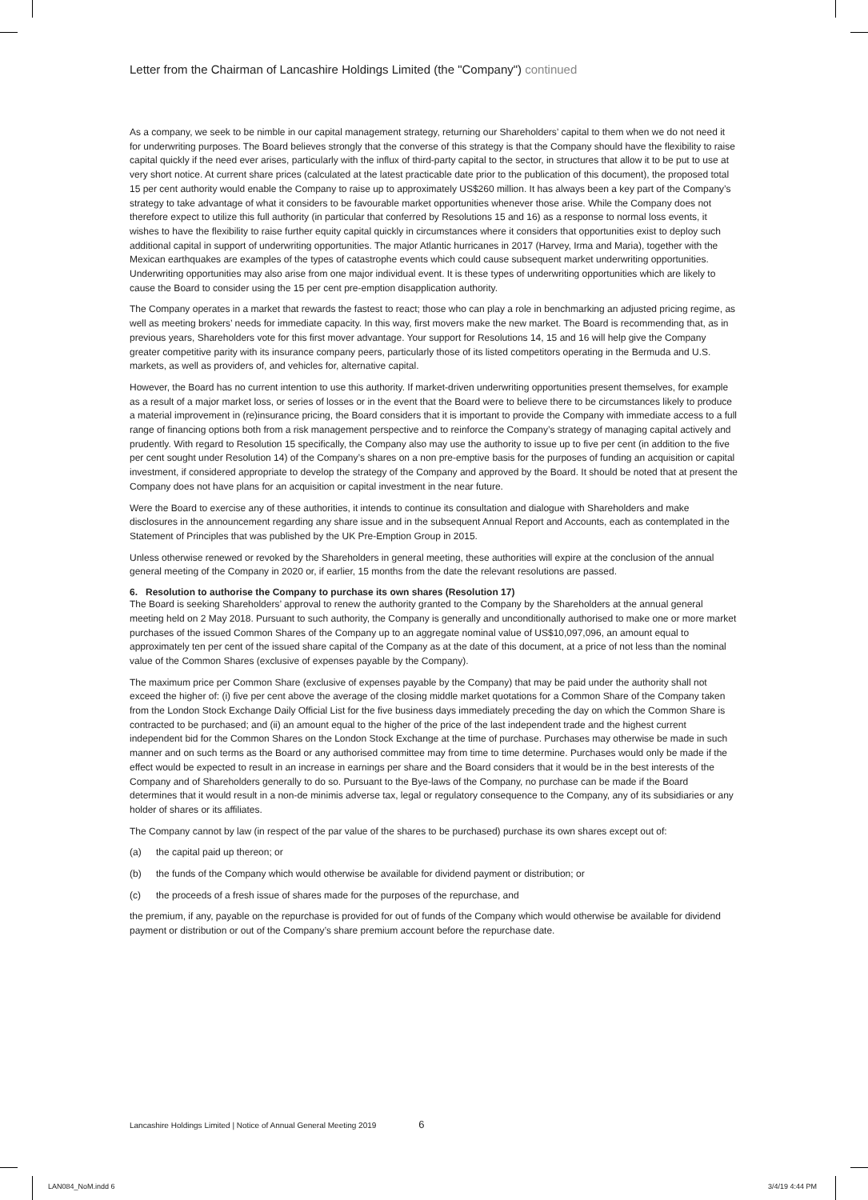Letter from the Chairman of Lancashire Holdings Limited (the "Company") continued
As a company, we seek to be nimble in our capital management strategy, returning our Shareholders’ capital to them when we do not need it for underwriting purposes. The Board believes strongly that the converse of this strategy is that the Company should have the flexibility to raise capital quickly if the need ever arises, particularly with the influx of third-party capital to the sector, in structures that allow it to be put to use at very short notice. At current share prices (calculated at the latest practicable date prior to the publication of this document), the proposed total 15 per cent authority would enable the Company to raise up to approximately US$260 million. It has always been a key part of the Company’s strategy to take advantage of what it considers to be favourable market opportunities whenever those arise. While the Company does not therefore expect to utilize this full authority (in particular that conferred by Resolutions 15 and 16) as a response to normal loss events, it wishes to have the flexibility to raise further equity capital quickly in circumstances where it considers that opportunities exist to deploy such additional capital in support of underwriting opportunities. The major Atlantic hurricanes in 2017 (Harvey, Irma and Maria), together with the Mexican earthquakes are examples of the types of catastrophe events which could cause subsequent market underwriting opportunities. Underwriting opportunities may also arise from one major individual event. It is these types of underwriting opportunities which are likely to cause the Board to consider using the 15 per cent pre-emption disapplication authority.
The Company operates in a market that rewards the fastest to react; those who can play a role in benchmarking an adjusted pricing regime, as well as meeting brokers’ needs for immediate capacity. In this way, first movers make the new market. The Board is recommending that, as in previous years, Shareholders vote for this first mover advantage. Your support for Resolutions 14, 15 and 16 will help give the Company greater competitive parity with its insurance company peers, particularly those of its listed competitors operating in the Bermuda and U.S. markets, as well as providers of, and vehicles for, alternative capital.
However, the Board has no current intention to use this authority. If market-driven underwriting opportunities present themselves, for example as a result of a major market loss, or series of losses or in the event that the Board were to believe there to be circumstances likely to produce a material improvement in (re)insurance pricing, the Board considers that it is important to provide the Company with immediate access to a full range of financing options both from a risk management perspective and to reinforce the Company’s strategy of managing capital actively and prudently. With regard to Resolution 15 specifically, the Company also may use the authority to issue up to five per cent (in addition to the five per cent sought under Resolution 14) of the Company’s shares on a non pre-emptive basis for the purposes of funding an acquisition or capital investment, if considered appropriate to develop the strategy of the Company and approved by the Board. It should be noted that at present the Company does not have plans for an acquisition or capital investment in the near future.
Were the Board to exercise any of these authorities, it intends to continue its consultation and dialogue with Shareholders and make disclosures in the announcement regarding any share issue and in the subsequent Annual Report and Accounts, each as contemplated in the Statement of Principles that was published by the UK Pre-Emption Group in 2015.
Unless otherwise renewed or revoked by the Shareholders in general meeting, these authorities will expire at the conclusion of the annual general meeting of the Company in 2020 or, if earlier, 15 months from the date the relevant resolutions are passed.
6. Resolution to authorise the Company to purchase its own shares (Resolution 17)
The Board is seeking Shareholders’ approval to renew the authority granted to the Company by the Shareholders at the annual general meeting held on 2 May 2018. Pursuant to such authority, the Company is generally and unconditionally authorised to make one or more market purchases of the issued Common Shares of the Company up to an aggregate nominal value of US$10,097,096, an amount equal to approximately ten per cent of the issued share capital of the Company as at the date of this document, at a price of not less than the nominal value of the Common Shares (exclusive of expenses payable by the Company).
The maximum price per Common Share (exclusive of expenses payable by the Company) that may be paid under the authority shall not exceed the higher of: (i) five per cent above the average of the closing middle market quotations for a Common Share of the Company taken from the London Stock Exchange Daily Official List for the five business days immediately preceding the day on which the Common Share is contracted to be purchased; and (ii) an amount equal to the higher of the price of the last independent trade and the highest current independent bid for the Common Shares on the London Stock Exchange at the time of purchase. Purchases may otherwise be made in such manner and on such terms as the Board or any authorised committee may from time to time determine. Purchases would only be made if the effect would be expected to result in an increase in earnings per share and the Board considers that it would be in the best interests of the Company and of Shareholders generally to do so. Pursuant to the Bye-laws of the Company, no purchase can be made if the Board determines that it would result in a non-de minimis adverse tax, legal or regulatory consequence to the Company, any of its subsidiaries or any holder of shares or its affiliates.
The Company cannot by law (in respect of the par value of the shares to be purchased) purchase its own shares except out of:
(a) the capital paid up thereon; or
(b) the funds of the Company which would otherwise be available for dividend payment or distribution; or
(c) the proceeds of a fresh issue of shares made for the purposes of the repurchase, and
the premium, if any, payable on the repurchase is provided for out of funds of the Company which would otherwise be available for dividend payment or distribution or out of the Company’s share premium account before the repurchase date.
Lancashire Holdings Limited | Notice of Annual General Meeting 2019 6
LAN084_NoM.indd 6 3/4/19 4:44 PM